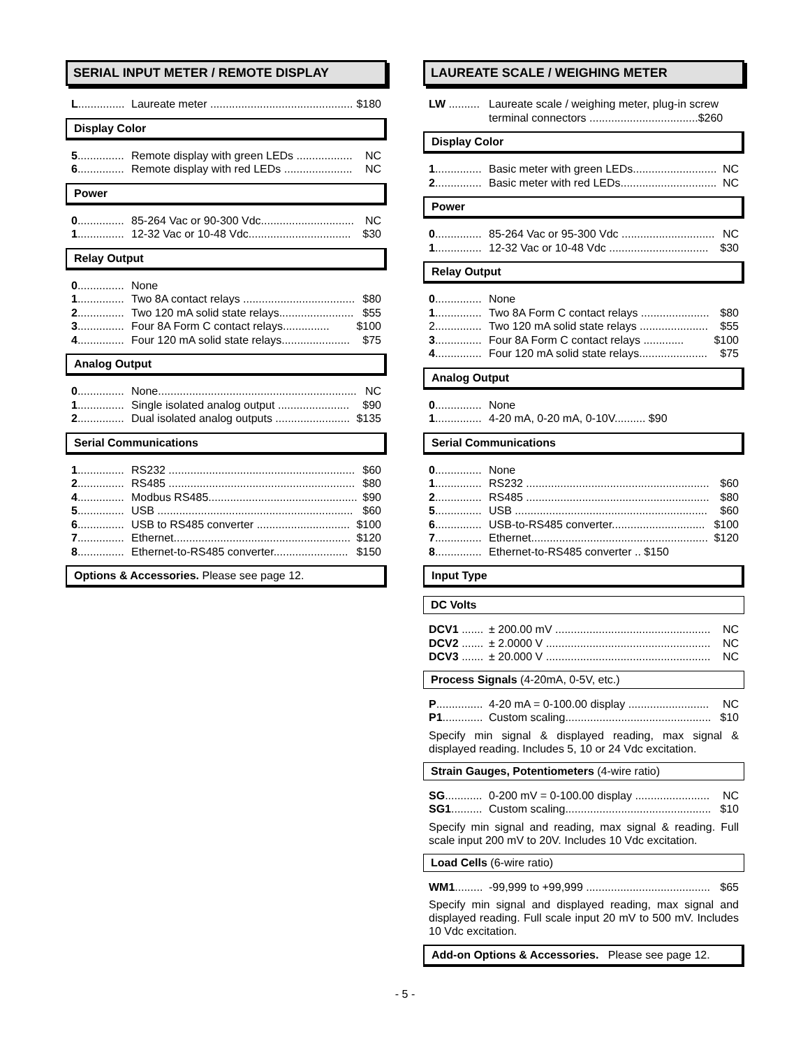SERIAL INPUT METER / REMOTE DISPLAY
L............... Laureate meter .............................................. $180
Display Color
5............... Remote display with green LEDs .................. NC
6............... Remote display with red LEDs ...................... NC
Power
0............... 85-264 Vac or 90-300 Vdc.............................. NC
1............... 12-32 Vac or 10-48 Vdc................................. $30
Relay Output
0............... None
1............... Two 8A contact relays .................................... $80
2............... Two 120 mA solid state relays........................ $55
3............... Four 8A Form C contact relays............... $100
4............... Four 120 mA solid state relays...................... $75
Analog Output
0............... None................................................................ NC
1............... Single isolated analog output ....................... $90
2............... Dual isolated analog outputs ........................ $135
Serial Communications
1............... RS232 ............................................................ $60
2............... RS485 ............................................................ $80
4............... Modbus RS485................................................ $90
5............... USB ............................................................... $60
6............... USB to RS485 converter .............................. $100
7............... Ethernet......................................................... $120
8............... Ethernet-to-RS485 converter........................ $150
Options & Accessories. Please see page 12.
LAUREATE SCALE / WEIGHING METER
LW .......... Laureate scale / weighing meter, plug-in screw terminal connectors ...................................$260
Display Color
1............... Basic meter with green LEDs........................... NC
2............... Basic meter with red LEDs............................... NC
Power
0............... 85-264 Vac or 95-300 Vdc .............................. NC
1............... 12-32 Vac or 10-48 Vdc ................................ $30
Relay Output
0............... None
1............... Two 8A Form C contact relays ...................... $80
2............... Two 120 mA solid state relays ...................... $55
3............... Four 8A Form C contact relays ............. $100
4............... Four 120 mA solid state relays...................... $75
Analog Output
0............... None
1............... 4-20 mA, 0-20 mA, 0-10V.......... $90
Serial Communications
0............... None
1............... RS232 ........................................................... $60
2............... RS485 ........................................................... $80
5............... USB .............................................................. $60
6............... USB-to-RS485 converter.............................. $100
7............... Ethernet......................................................... $120
8............... Ethernet-to-RS485 converter .. $150
Input Type
DC Volts
DCV1 ....... ± 200.00 mV .................................................. NC
DCV2 ....... ± 2.0000 V ..................................................... NC
DCV3 ....... ± 20.000 V ..................................................... NC
Process Signals (4-20mA, 0-5V, etc.)
P............... 4-20 mA = 0-100.00 display .......................... NC
P1............. Custom scaling............................................... $10
Specify min signal & displayed reading, max signal & displayed reading. Includes 5, 10 or 24 Vdc excitation.
Strain Gauges, Potentiometers (4-wire ratio)
SG............ 0-200 mV = 0-100.00 display ........................ NC
SG1.......... Custom scaling............................................... $10
Specify min signal and reading, max signal & reading. Full scale input 200 mV to 20V. Includes 10 Vdc excitation.
Load Cells (6-wire ratio)
WM1......... -99,999 to +99,999 ........................................ $65
Specify min signal and displayed reading, max signal and displayed reading. Full scale input 20 mV to 500 mV. Includes 10 Vdc excitation.
Add-on Options & Accessories. Please see page 12.
- 5 -